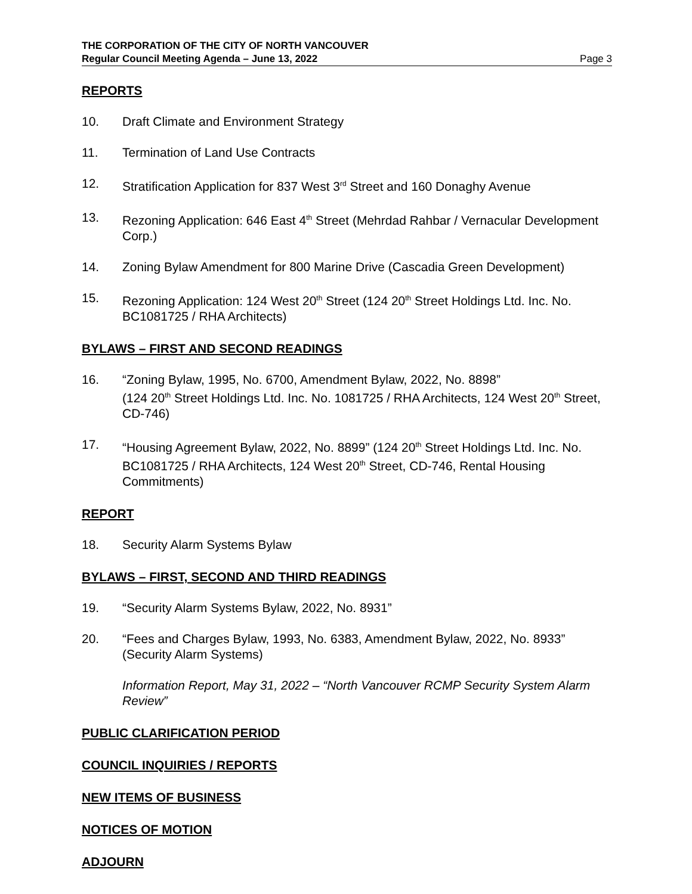THE CORPORATION OF THE CITY OF NORTH VANCOUVER
Regular Council Meeting Agenda – June 13, 2022 Page 3
REPORTS
10. Draft Climate and Environment Strategy
11. Termination of Land Use Contracts
12. Stratification Application for 837 West 3<sup>rd</sup> Street and 160 Donaghy Avenue
13. Rezoning Application: 646 East 4<sup>th</sup> Street (Mehrdad Rahbar / Vernacular Development Corp.)
14. Zoning Bylaw Amendment for 800 Marine Drive (Cascadia Green Development)
15. Rezoning Application: 124 West 20<sup>th</sup> Street (124 20<sup>th</sup> Street Holdings Ltd. Inc. No. BC1081725 / RHA Architects)
BYLAWS – FIRST AND SECOND READINGS
16. “Zoning Bylaw, 1995, No. 6700, Amendment Bylaw, 2022, No. 8898”
(124 20<sup>th</sup> Street Holdings Ltd. Inc. No. 1081725 / RHA Architects, 124 West 20<sup>th</sup> Street, CD-746)
17. “Housing Agreement Bylaw, 2022, No. 8899” (124 20<sup>th</sup> Street Holdings Ltd. Inc. No. BC1081725 / RHA Architects, 124 West 20<sup>th</sup> Street, CD-746, Rental Housing Commitments)
REPORT
18. Security Alarm Systems Bylaw
BYLAWS – FIRST, SECOND AND THIRD READINGS
19. “Security Alarm Systems Bylaw, 2022, No. 8931”
20. “Fees and Charges Bylaw, 1993, No. 6383, Amendment Bylaw, 2022, No. 8933” (Security Alarm Systems)
Information Report, May 31, 2022 – “North Vancouver RCMP Security System Alarm Review”
PUBLIC CLARIFICATION PERIOD
COUNCIL INQUIRIES / REPORTS
NEW ITEMS OF BUSINESS
NOTICES OF MOTION
ADJOURN